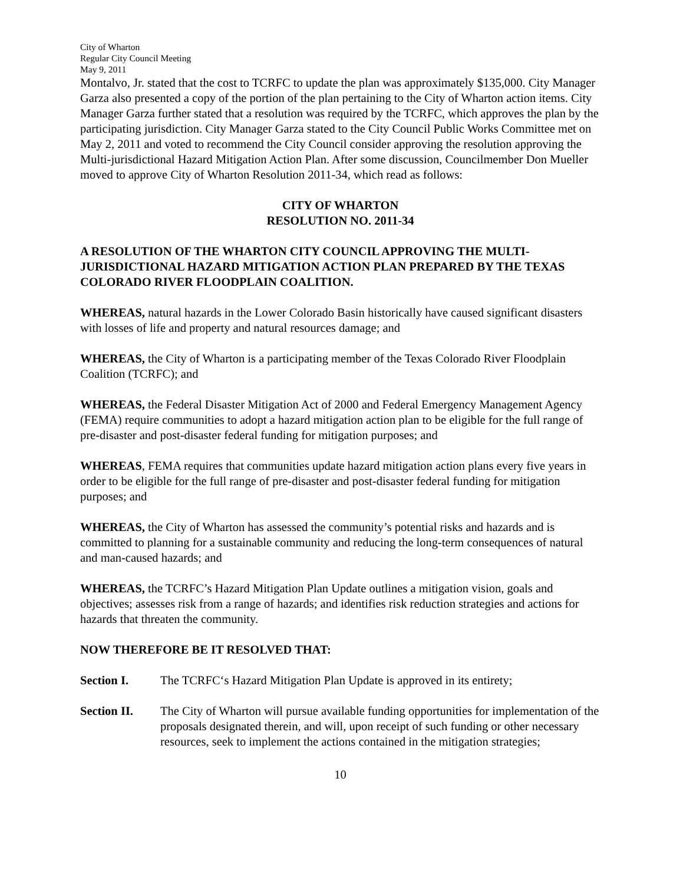City of Wharton
Regular City Council Meeting
May 9, 2011
Montalvo, Jr. stated that the cost to TCRFC to update the plan was approximately $135,000. City Manager Garza also presented a copy of the portion of the plan pertaining to the City of Wharton action items. City Manager Garza further stated that a resolution was required by the TCRFC, which approves the plan by the participating jurisdiction. City Manager Garza stated to the City Council Public Works Committee met on May 2, 2011 and voted to recommend the City Council consider approving the resolution approving the Multi-jurisdictional Hazard Mitigation Action Plan. After some discussion, Councilmember Don Mueller moved to approve City of Wharton Resolution 2011-34, which read as follows:
CITY OF WHARTON
RESOLUTION NO. 2011-34
A RESOLUTION OF THE WHARTON CITY COUNCIL APPROVING THE MULTI-JURISDICTIONAL HAZARD MITIGATION ACTION PLAN PREPARED BY THE TEXAS COLORADO RIVER FLOODPLAIN COALITION.
WHEREAS, natural hazards in the Lower Colorado Basin historically have caused significant disasters with losses of life and property and natural resources damage; and
WHEREAS, the City of Wharton is a participating member of the Texas Colorado River Floodplain Coalition (TCRFC); and
WHEREAS, the Federal Disaster Mitigation Act of 2000 and Federal Emergency Management Agency (FEMA) require communities to adopt a hazard mitigation action plan to be eligible for the full range of pre-disaster and post-disaster federal funding for mitigation purposes; and
WHEREAS, FEMA requires that communities update hazard mitigation action plans every five years in order to be eligible for the full range of pre-disaster and post-disaster federal funding for mitigation purposes; and
WHEREAS, the City of Wharton has assessed the community’s potential risks and hazards and is committed to planning for a sustainable community and reducing the long-term consequences of natural and man-caused hazards; and
WHEREAS, the TCRFC’s Hazard Mitigation Plan Update outlines a mitigation vision, goals and objectives; assesses risk from a range of hazards; and identifies risk reduction strategies and actions for hazards that threaten the community.
NOW THEREFORE BE IT RESOLVED THAT:
Section I. The TCRFC‘s Hazard Mitigation Plan Update is approved in its entirety;
Section II. The City of Wharton will pursue available funding opportunities for implementation of the proposals designated therein, and will, upon receipt of such funding or other necessary resources, seek to implement the actions contained in the mitigation strategies;
10